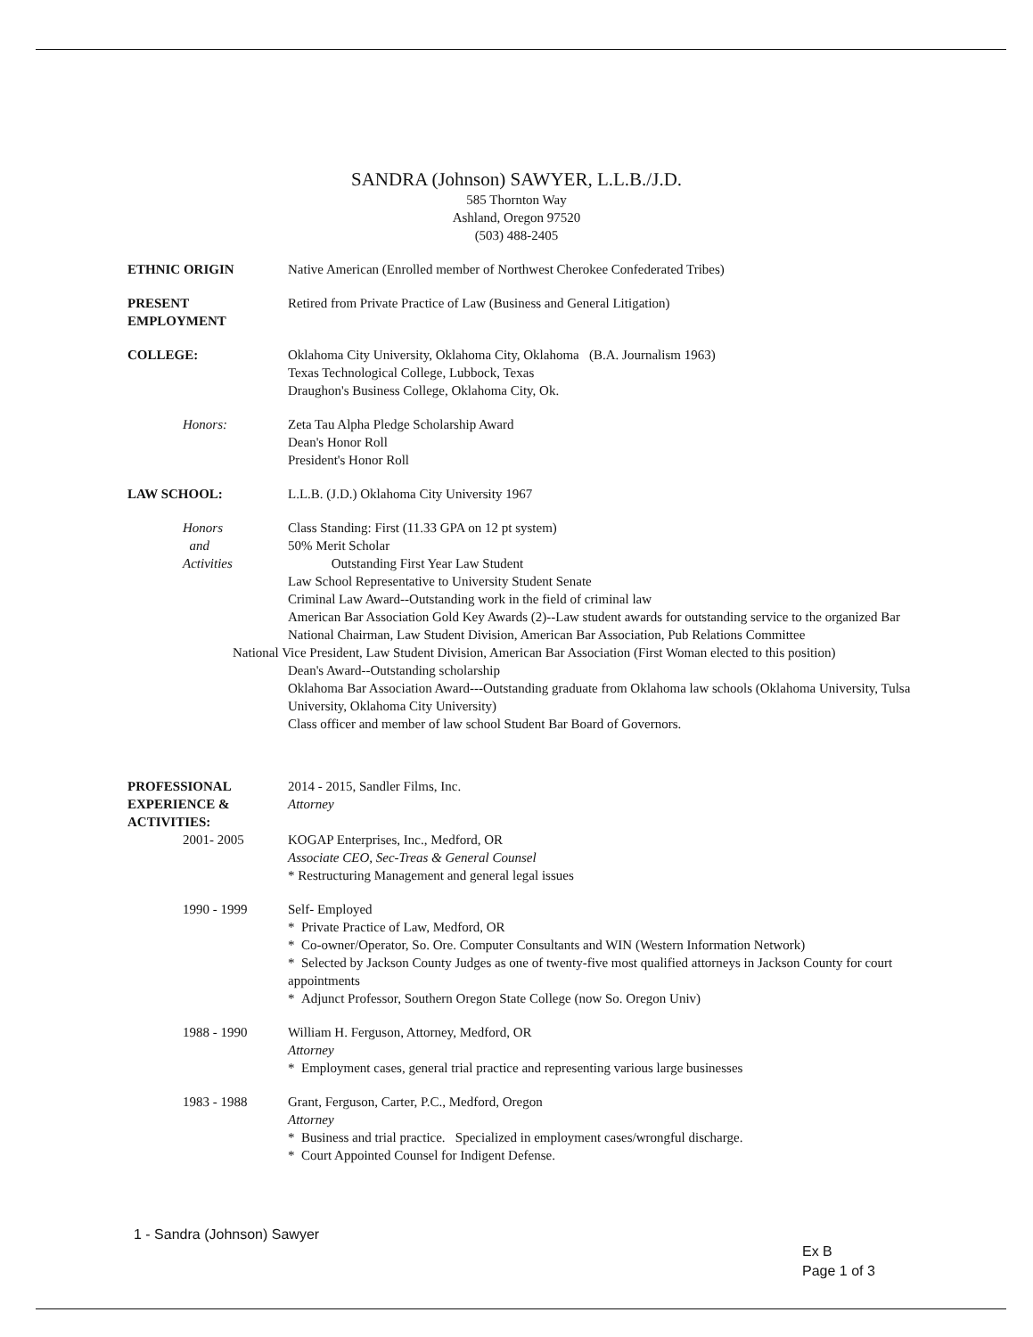SANDRA (Johnson) SAWYER, L.L.B./J.D.
585 Thornton Way
Ashland, Oregon 97520
(503) 488-2405
ETHNIC ORIGIN Native American (Enrolled member of Northwest Cherokee Confederated Tribes)
PRESENT
EMPLOYMENT
Retired from Private Practice of Law (Business and General Litigation)
COLLEGE: Oklahoma City University, Oklahoma City, Oklahoma (B.A. Journalism 1963)
Texas Technological College, Lubbock, Texas
Draughon's Business College, Oklahoma City, Ok.
Honors: Zeta Tau Alpha Pledge Scholarship Award
Dean's Honor Roll
President's Honor Roll
LAW SCHOOL: L.L.B. (J.D.) Oklahoma City University 1967
Honors
and
Activities
Class Standing: First (11.33 GPA on 12 pt system)
50% Merit Scholar
Outstanding First Year Law Student
Law School Representative to University Student Senate
Criminal Law Award--Outstanding work in the field of criminal law
American Bar Association Gold Key Awards (2)--Law student awards for outstanding service to the organized Bar
National Chairman, Law Student Division, American Bar Association, Pub Relations Committee
National Vice President, Law Student Division, American Bar Association (First Woman elected to this position)
Dean's Award--Outstanding scholarship
Oklahoma Bar Association Award---Outstanding graduate from Oklahoma law schools (Oklahoma University, Tulsa University, Oklahoma City University)
Class officer and member of law school Student Bar Board of Governors.
PROFESSIONAL
EXPERIENCE &
ACTIVITIES:
2014 - 2015, Sandler Films, Inc.
Attorney
2001- 2005 KOGAP Enterprises, Inc., Medford, OR
Associate CEO, Sec-Treas & General Counsel
* Restructuring Management and general legal issues
1990 - 1999 Self- Employed
* Private Practice of Law, Medford, OR
* Co-owner/Operator, So. Ore. Computer Consultants and WIN (Western Information Network)
* Selected by Jackson County Judges as one of twenty-five most qualified attorneys in Jackson County for court appointments
* Adjunct Professor, Southern Oregon State College (now So. Oregon Univ)
1988 - 1990 William H. Ferguson, Attorney, Medford, OR
Attorney
* Employment cases, general trial practice and representing various large businesses
1983 - 1988 Grant, Ferguson, Carter, P.C., Medford, Oregon
Attorney
* Business and trial practice. Specialized in employment cases/wrongful discharge.
* Court Appointed Counsel for Indigent Defense.
1 - Sandra (Johnson) Sawyer
Ex B
Page 1 of 3